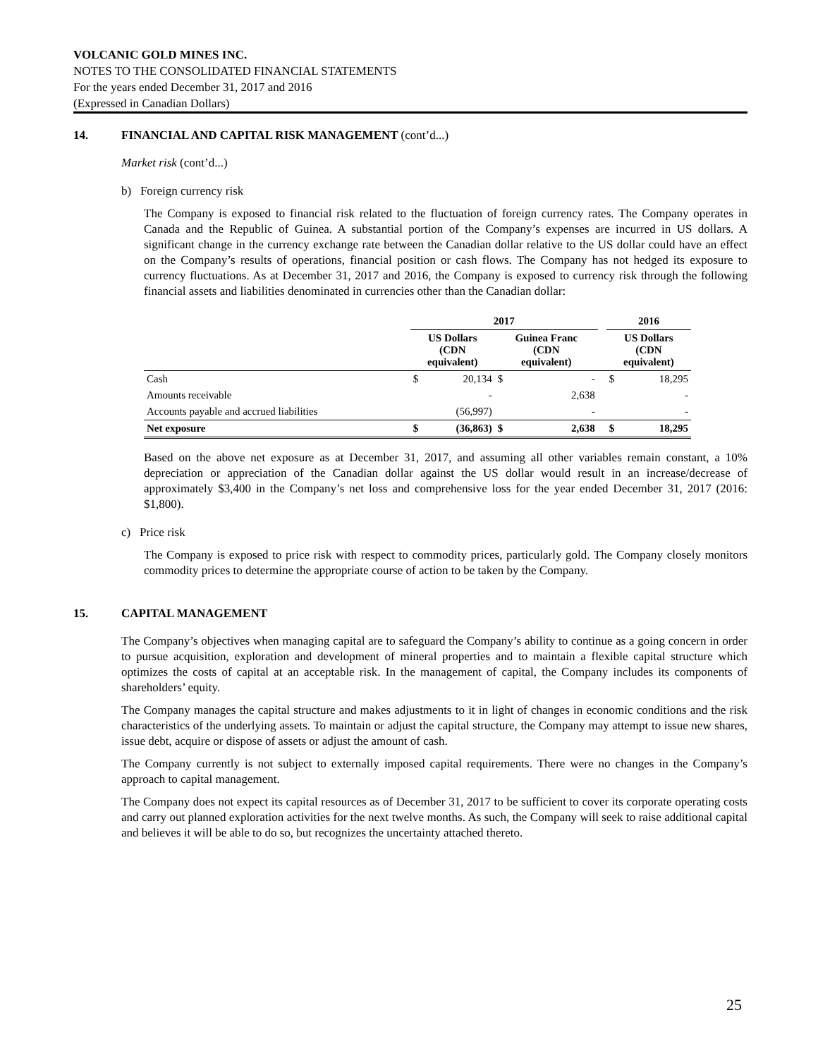VOLCANIC GOLD MINES INC.
NOTES TO THE CONSOLIDATED FINANCIAL STATEMENTS
For the years ended December 31, 2017 and 2016
(Expressed in Canadian Dollars)
14. FINANCIAL AND CAPITAL RISK MANAGEMENT (cont’d...)
Market risk (cont’d...)
b) Foreign currency risk
The Company is exposed to financial risk related to the fluctuation of foreign currency rates. The Company operates in Canada and the Republic of Guinea. A substantial portion of the Company’s expenses are incurred in US dollars. A significant change in the currency exchange rate between the Canadian dollar relative to the US dollar could have an effect on the Company’s results of operations, financial position or cash flows. The Company has not hedged its exposure to currency fluctuations. As at December 31, 2017 and 2016, the Company is exposed to currency risk through the following financial assets and liabilities denominated in currencies other than the Canadian dollar:
| | 2017 | | | | | 2016 | |
| --- | --- | --- | --- | --- | --- | --- | --- |
| | US Dollars (CDN equivalent) | | Guinea Franc (CDN equivalent) | | | US Dollars (CDN equivalent) | |
| Cash | $ | 20,134 | $ | - | | $ | 18,295 |
| Amounts receivable | | - | | 2,638 | | | - |
| Accounts payable and accrued liabilities | | (56,997) | | - | | | - |
| Net exposure | $ | (36,863) | $ | 2,638 | | $ | 18,295 |
Based on the above net exposure as at December 31, 2017, and assuming all other variables remain constant, a 10% depreciation or appreciation of the Canadian dollar against the US dollar would result in an increase/decrease of approximately $3,400 in the Company’s net loss and comprehensive loss for the year ended December 31, 2017 (2016: $1,800).
c) Price risk
The Company is exposed to price risk with respect to commodity prices, particularly gold. The Company closely monitors commodity prices to determine the appropriate course of action to be taken by the Company.
15. CAPITAL MANAGEMENT
The Company’s objectives when managing capital are to safeguard the Company’s ability to continue as a going concern in order to pursue acquisition, exploration and development of mineral properties and to maintain a flexible capital structure which optimizes the costs of capital at an acceptable risk. In the management of capital, the Company includes its components of shareholders’ equity.
The Company manages the capital structure and makes adjustments to it in light of changes in economic conditions and the risk characteristics of the underlying assets. To maintain or adjust the capital structure, the Company may attempt to issue new shares, issue debt, acquire or dispose of assets or adjust the amount of cash.
The Company currently is not subject to externally imposed capital requirements. There were no changes in the Company’s approach to capital management.
The Company does not expect its capital resources as of December 31, 2017 to be sufficient to cover its corporate operating costs and carry out planned exploration activities for the next twelve months. As such, the Company will seek to raise additional capital and believes it will be able to do so, but recognizes the uncertainty attached thereto.
25